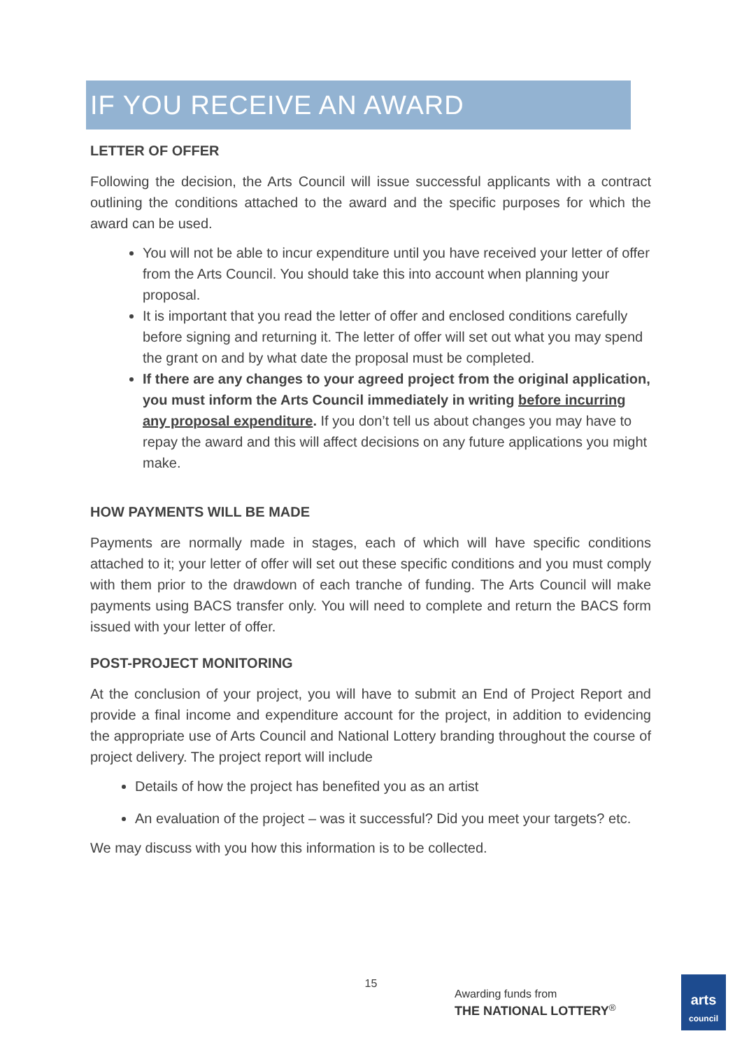IF YOU RECEIVE AN AWARD
LETTER OF OFFER
Following the decision, the Arts Council will issue successful applicants with a contract outlining the conditions attached to the award and the specific purposes for which the award can be used.
You will not be able to incur expenditure until you have received your letter of offer from the Arts Council. You should take this into account when planning your proposal.
It is important that you read the letter of offer and enclosed conditions carefully before signing and returning it. The letter of offer will set out what you may spend the grant on and by what date the proposal must be completed.
If there are any changes to your agreed project from the original application, you must inform the Arts Council immediately in writing before incurring any proposal expenditure. If you don’t tell us about changes you may have to repay the award and this will affect decisions on any future applications you might make.
HOW PAYMENTS WILL BE MADE
Payments are normally made in stages, each of which will have specific conditions attached to it; your letter of offer will set out these specific conditions and you must comply with them prior to the drawdown of each tranche of funding. The Arts Council will make payments using BACS transfer only. You will need to complete and return the BACS form issued with your letter of offer.
POST-PROJECT MONITORING
At the conclusion of your project, you will have to submit an End of Project Report and provide a final income and expenditure account for the project, in addition to evidencing the appropriate use of Arts Council and National Lottery branding throughout the course of project delivery. The project report will include
Details of how the project has benefited you as an artist
An evaluation of the project – was it successful? Did you meet your targets? etc.
We may discuss with you how this information is to be collected.
15
Awarding funds from
THE NATIONAL LOTTERY<sup>®</sup>
arts
council